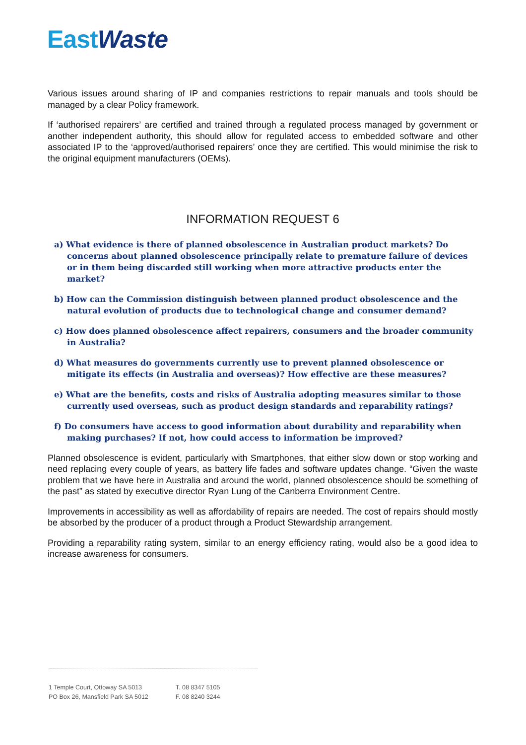East Waste
Various issues around sharing of IP and companies restrictions to repair manuals and tools should be managed by a clear Policy framework.
If ‘authorised repairers’ are certified and trained through a regulated process managed by government or another independent authority, this should allow for regulated access to embedded software and other associated IP to the ‘approved/authorised repairers’ once they are certified. This would minimise the risk to the original equipment manufacturers (OEMs).
INFORMATION REQUEST 6
a) What evidence is there of planned obsolescence in Australian product markets? Do concerns about planned obsolescence principally relate to premature failure of devices or in them being discarded still working when more attractive products enter the market?
b) How can the Commission distinguish between planned product obsolescence and the natural evolution of products due to technological change and consumer demand?
c) How does planned obsolescence affect repairers, consumers and the broader community in Australia?
d) What measures do governments currently use to prevent planned obsolescence or mitigate its effects (in Australia and overseas)? How effective are these measures?
e) What are the benefits, costs and risks of Australia adopting measures similar to those currently used overseas, such as product design standards and reparability ratings?
f) Do consumers have access to good information about durability and reparability when making purchases? If not, how could access to information be improved?
Planned obsolescence is evident, particularly with Smartphones, that either slow down or stop working and need replacing every couple of years, as battery life fades and software updates change. “Given the waste problem that we have here in Australia and around the world, planned obsolescence should be something of the past” as stated by executive director Ryan Lung of the Canberra Environment Centre.
Improvements in accessibility as well as affordability of repairs are needed. The cost of repairs should mostly be absorbed by the producer of a product through a Product Stewardship arrangement.
Providing a reparability rating system, similar to an energy efficiency rating, would also be a good idea to increase awareness for consumers.
1 Temple Court, Ottoway SA 5013
PO Box 26, Mansfield Park SA 5012
T. 08 8347 5105
F. 08 8240 3244